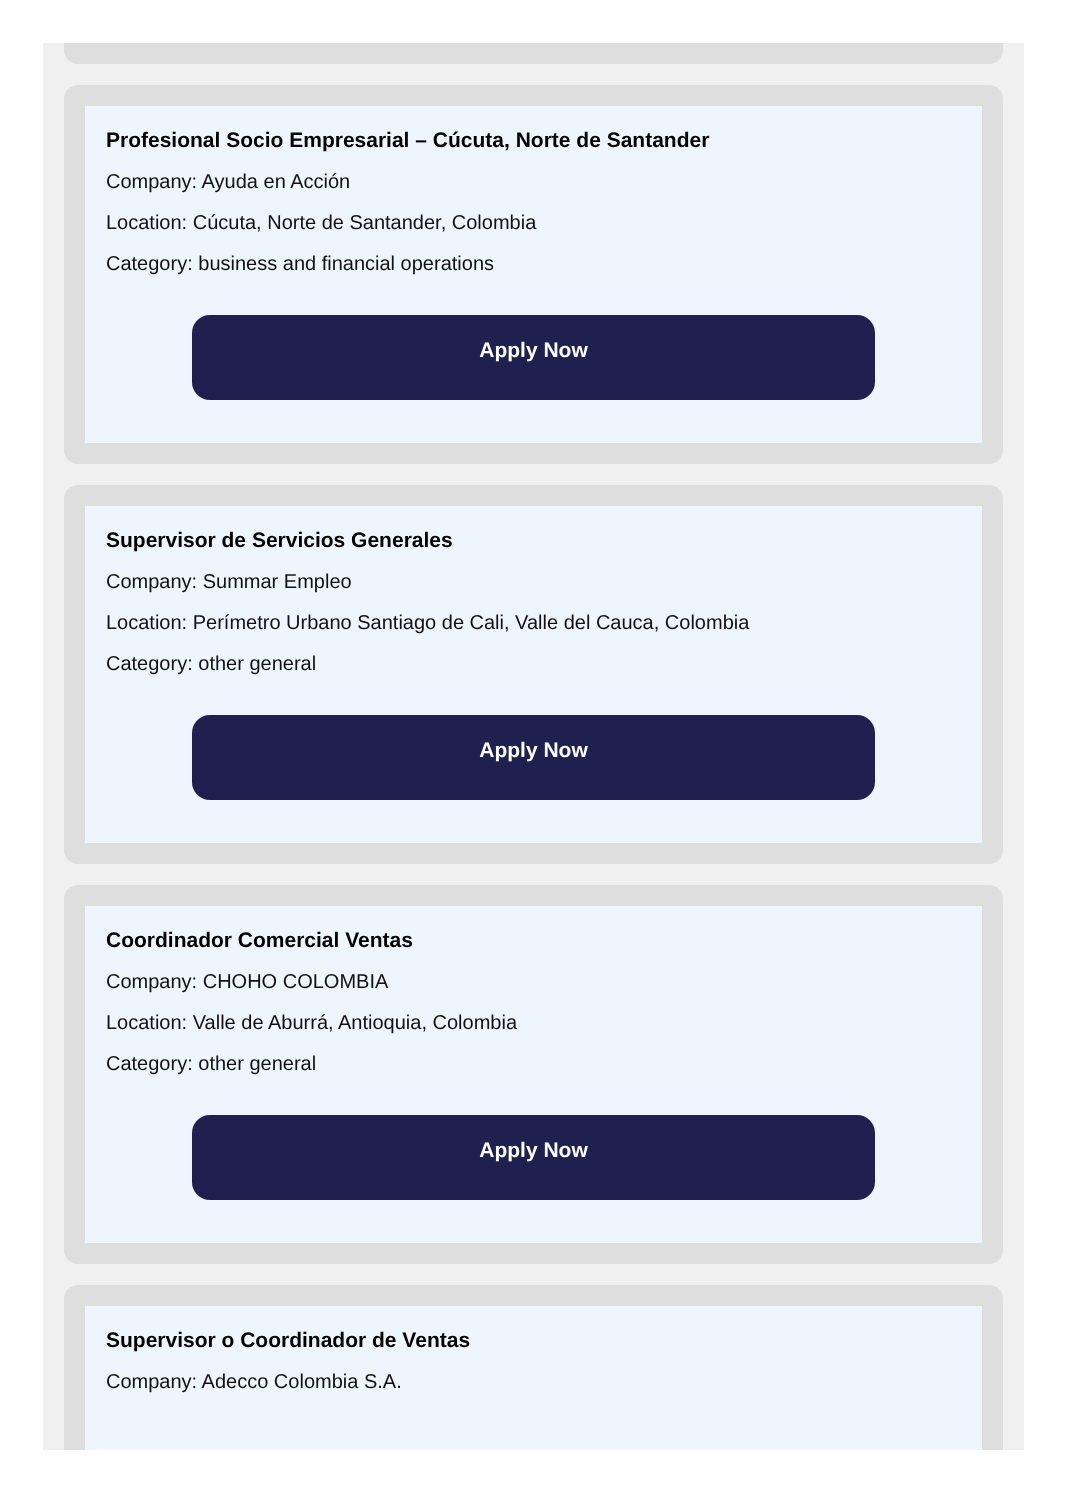Profesional Socio Empresarial – Cúcuta, Norte de Santander
Company: Ayuda en Acción
Location: Cúcuta, Norte de Santander, Colombia
Category: business and financial operations
Apply Now
Supervisor de Servicios Generales
Company: Summar Empleo
Location: Perímetro Urbano Santiago de Cali, Valle del Cauca, Colombia
Category: other general
Apply Now
Coordinador Comercial Ventas
Company: CHOHO COLOMBIA
Location: Valle de Aburrá, Antioquia, Colombia
Category: other general
Apply Now
Supervisor o Coordinador de Ventas
Company: Adecco Colombia S.A.